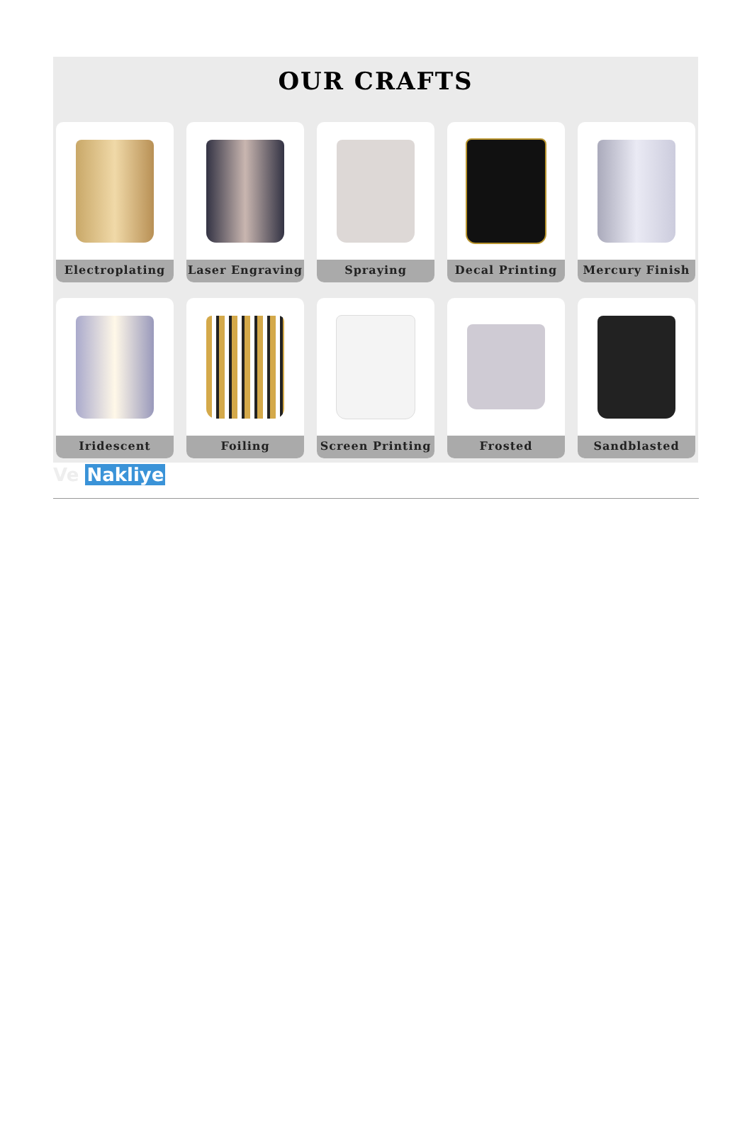OUR CRAFTS
Electroplating
Laser Engraving
Spraying
Decal Printing
Mercury Finish
Iridescent
Foiling
Screen Printing
Frosted
Sandblasted
Ve Nakliye